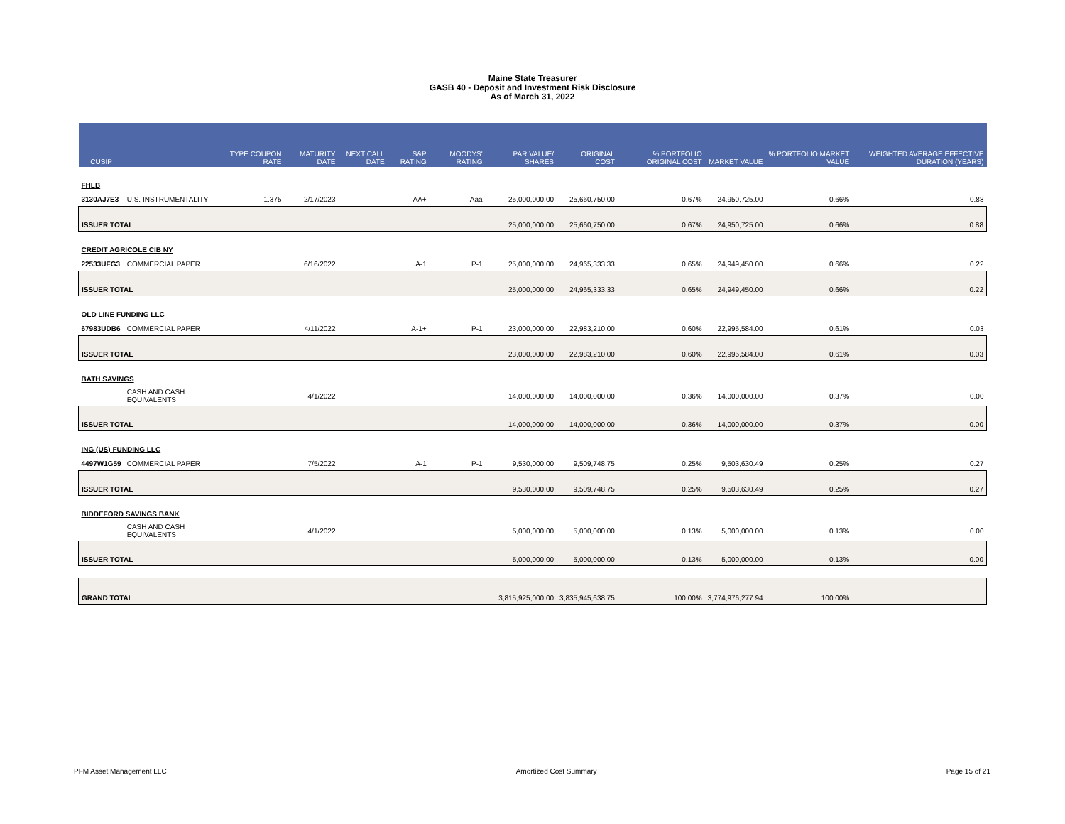Maine State Treasurer
GASB 40 - Deposit and Investment Risk Disclosure
As of March 31, 2022
| CUSIP | | TYPE COUPON RATE | MATURITY DATE | NEXT CALL DATE | S&P RATING | MOODYS' RATING | PAR VALUE/ SHARES | ORIGINAL COST | % PORTFOLIO ORIGINAL COST | MARKET VALUE | % PORTFOLIO MARKET VALUE | WEIGHTED AVERAGE EFFECTIVE DURATION (YEARS) |
| --- | --- | --- | --- | --- | --- | --- | --- | --- | --- | --- | --- | --- |
| FHLB | | | | | | | | | | | | |
| 3130AJ7E3 | U.S. INSTRUMENTALITY | 1.375 | 2/17/2023 | | AA+ | Aaa | 25,000,000.00 | 25,660,750.00 | 0.67% | 24,950,725.00 | 0.66% | 0.88 |
| ISSUER TOTAL | | | | | | | 25,000,000.00 | 25,660,750.00 | 0.67% | 24,950,725.00 | 0.66% | 0.88 |
| CREDIT AGRICOLE CIB NY | | | | | | | | | | | | |
| 22533UFG3 | COMMERCIAL PAPER | | 6/16/2022 | | A-1 | P-1 | 25,000,000.00 | 24,965,333.33 | 0.65% | 24,949,450.00 | 0.66% | 0.22 |
| ISSUER TOTAL | | | | | | | 25,000,000.00 | 24,965,333.33 | 0.65% | 24,949,450.00 | 0.66% | 0.22 |
| OLD LINE FUNDING LLC | | | | | | | | | | | | |
| 67983UDB6 | COMMERCIAL PAPER | | 4/11/2022 | | A-1+ | P-1 | 23,000,000.00 | 22,983,210.00 | 0.60% | 22,995,584.00 | 0.61% | 0.03 |
| ISSUER TOTAL | | | | | | | 23,000,000.00 | 22,983,210.00 | 0.60% | 22,995,584.00 | 0.61% | 0.03 |
| BATH SAVINGS | | | | | | | | | | | | |
| | CASH AND CASH EQUIVALENTS | | 4/1/2022 | | | | 14,000,000.00 | 14,000,000.00 | 0.36% | 14,000,000.00 | 0.37% | 0.00 |
| ISSUER TOTAL | | | | | | | 14,000,000.00 | 14,000,000.00 | 0.36% | 14,000,000.00 | 0.37% | 0.00 |
| ING (US) FUNDING LLC | | | | | | | | | | | | |
| 4497W1G59 | COMMERCIAL PAPER | | 7/5/2022 | | A-1 | P-1 | 9,530,000.00 | 9,509,748.75 | 0.25% | 9,503,630.49 | 0.25% | 0.27 |
| ISSUER TOTAL | | | | | | | 9,530,000.00 | 9,509,748.75 | 0.25% | 9,503,630.49 | 0.25% | 0.27 |
| BIDDEFORD SAVINGS BANK | | | | | | | | | | | | |
| | CASH AND CASH EQUIVALENTS | | 4/1/2022 | | | | 5,000,000.00 | 5,000,000.00 | 0.13% | 5,000,000.00 | 0.13% | 0.00 |
| ISSUER TOTAL | | | | | | | 5,000,000.00 | 5,000,000.00 | 0.13% | 5,000,000.00 | 0.13% | 0.00 |
| GRAND TOTAL | | | | | | | 3,815,925,000.00 | 3,835,945,638.75 | 100.00% | 3,774,976,277.94 | 100.00% | |
PFM Asset Management LLC Amortized Cost Summary Page 15 of 21